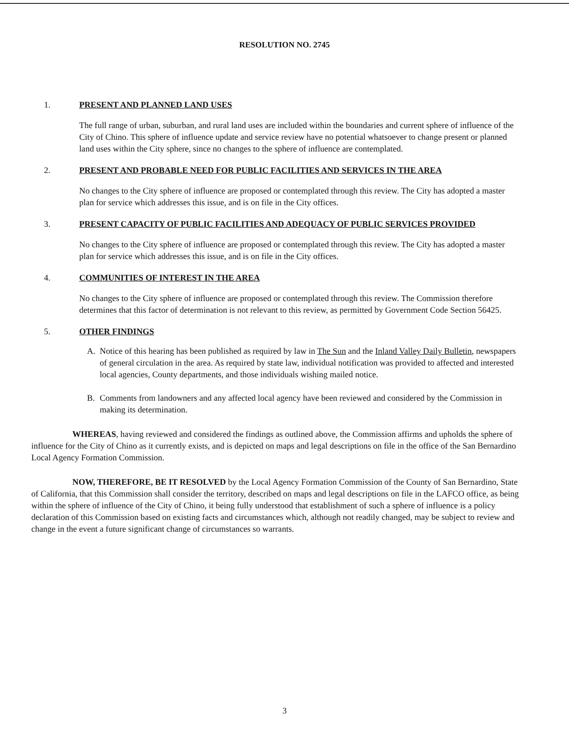RESOLUTION NO. 2745
1. PRESENT AND PLANNED LAND USES
The full range of urban, suburban, and rural land uses are included within the boundaries and current sphere of influence of the City of Chino. This sphere of influence update and service review have no potential whatsoever to change present or planned land uses within the City sphere, since no changes to the sphere of influence are contemplated.
2. PRESENT AND PROBABLE NEED FOR PUBLIC FACILITIES AND SERVICES IN THE AREA
No changes to the City sphere of influence are proposed or contemplated through this review. The City has adopted a master plan for service which addresses this issue, and is on file in the City offices.
3. PRESENT CAPACITY OF PUBLIC FACILITIES AND ADEQUACY OF PUBLIC SERVICES PROVIDED
No changes to the City sphere of influence are proposed or contemplated through this review. The City has adopted a master plan for service which addresses this issue, and is on file in the City offices.
4. COMMUNITIES OF INTEREST IN THE AREA
No changes to the City sphere of influence are proposed or contemplated through this review. The Commission therefore determines that this factor of determination is not relevant to this review, as permitted by Government Code Section 56425.
5. OTHER FINDINGS
A. Notice of this hearing has been published as required by law in The Sun and the Inland Valley Daily Bulletin, newspapers of general circulation in the area. As required by state law, individual notification was provided to affected and interested local agencies, County departments, and those individuals wishing mailed notice.
B. Comments from landowners and any affected local agency have been reviewed and considered by the Commission in making its determination.
WHEREAS, having reviewed and considered the findings as outlined above, the Commission affirms and upholds the sphere of influence for the City of Chino as it currently exists, and is depicted on maps and legal descriptions on file in the office of the San Bernardino Local Agency Formation Commission.
NOW, THEREFORE, BE IT RESOLVED by the Local Agency Formation Commission of the County of San Bernardino, State of California, that this Commission shall consider the territory, described on maps and legal descriptions on file in the LAFCO office, as being within the sphere of influence of the City of Chino, it being fully understood that establishment of such a sphere of influence is a policy declaration of this Commission based on existing facts and circumstances which, although not readily changed, may be subject to review and change in the event a future significant change of circumstances so warrants.
3